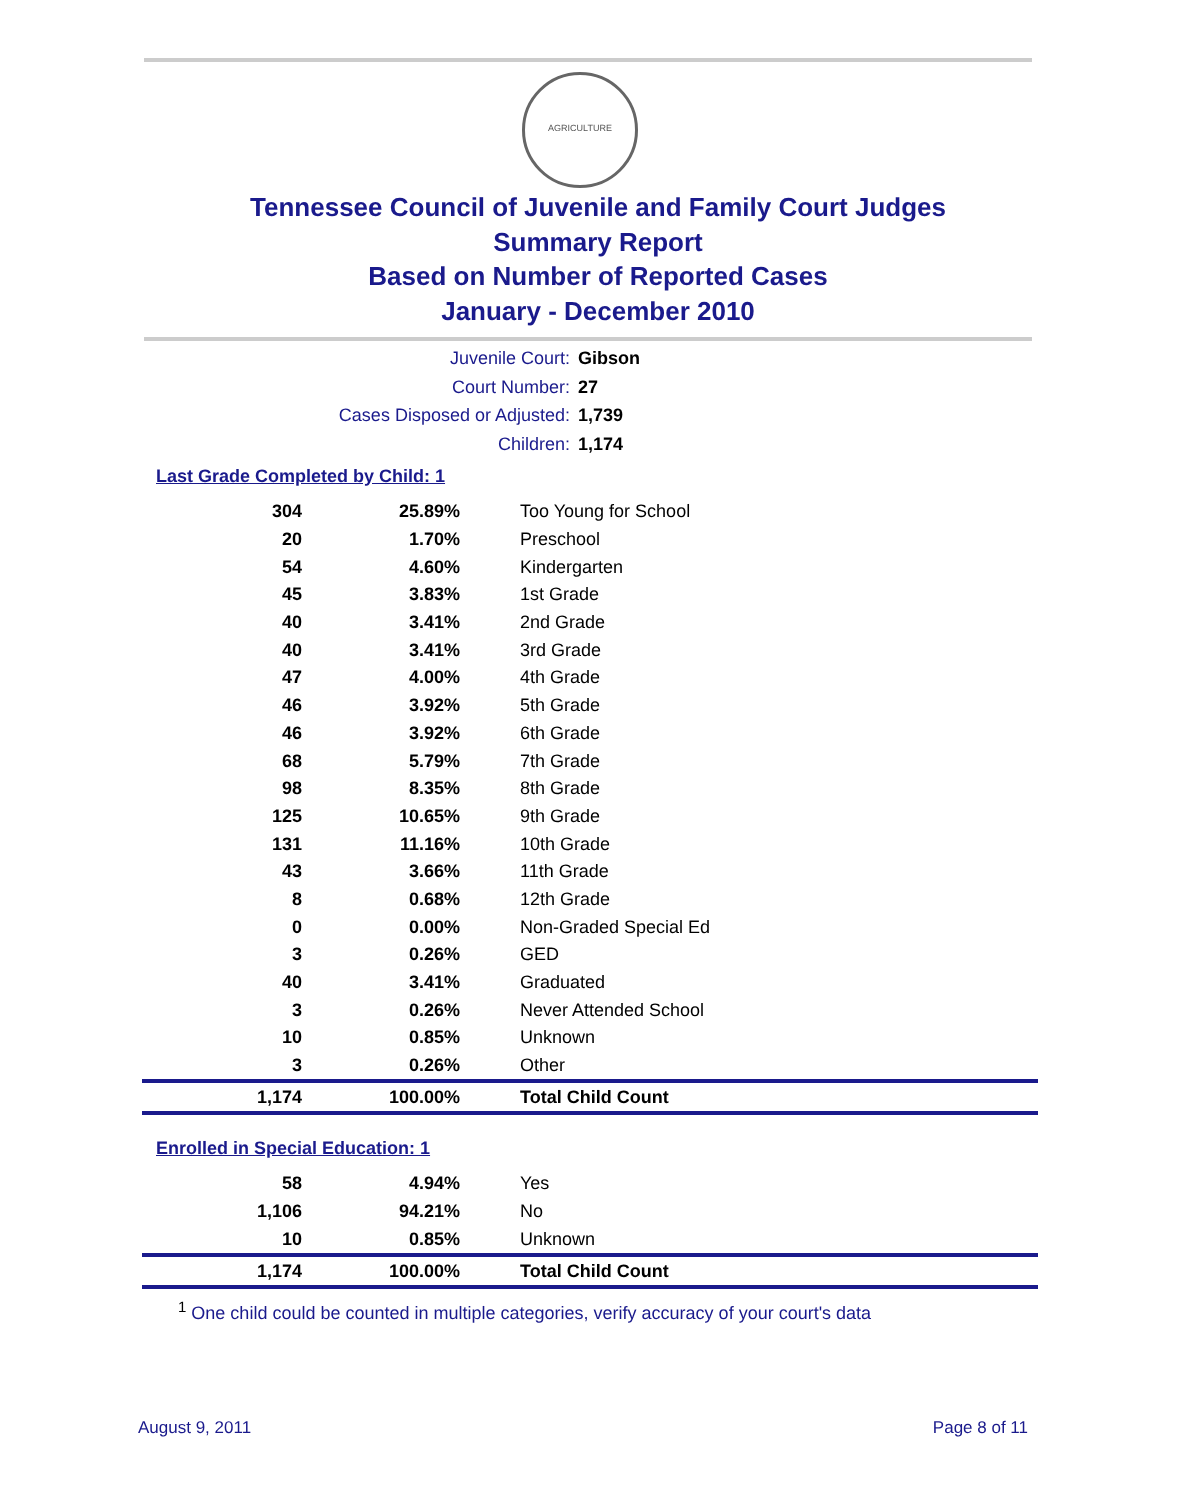AGRICULTURE
Tennessee Council of Juvenile and Family Court Judges
Summary Report
Based on Number of Reported Cases
January - December 2010
Juvenile Court: Gibson
Court Number: 27
Cases Disposed or Adjusted: 1,739
Children: 1,174
Last Grade Completed by Child: 1
| 304 | 25.89% | Too Young for School |
| 20 | 1.70% | Preschool |
| 54 | 4.60% | Kindergarten |
| 45 | 3.83% | 1st Grade |
| 40 | 3.41% | 2nd Grade |
| 40 | 3.41% | 3rd Grade |
| 47 | 4.00% | 4th Grade |
| 46 | 3.92% | 5th Grade |
| 46 | 3.92% | 6th Grade |
| 68 | 5.79% | 7th Grade |
| 98 | 8.35% | 8th Grade |
| 125 | 10.65% | 9th Grade |
| 131 | 11.16% | 10th Grade |
| 43 | 3.66% | 11th Grade |
| 8 | 0.68% | 12th Grade |
| 0 | 0.00% | Non-Graded Special Ed |
| 3 | 0.26% | GED |
| 40 | 3.41% | Graduated |
| 3 | 0.26% | Never Attended School |
| 10 | 0.85% | Unknown |
| 3 | 0.26% | Other |
| 1,174 | 100.00% | Total Child Count |
Enrolled in Special Education: 1
| 58 | 4.94% | Yes |
| 1,106 | 94.21% | No |
| 10 | 0.85% | Unknown |
| 1,174 | 100.00% | Total Child Count |
<sup>1</sup> One child could be counted in multiple categories, verify accuracy of your court's data
August 9, 2011 Page 8 of 11